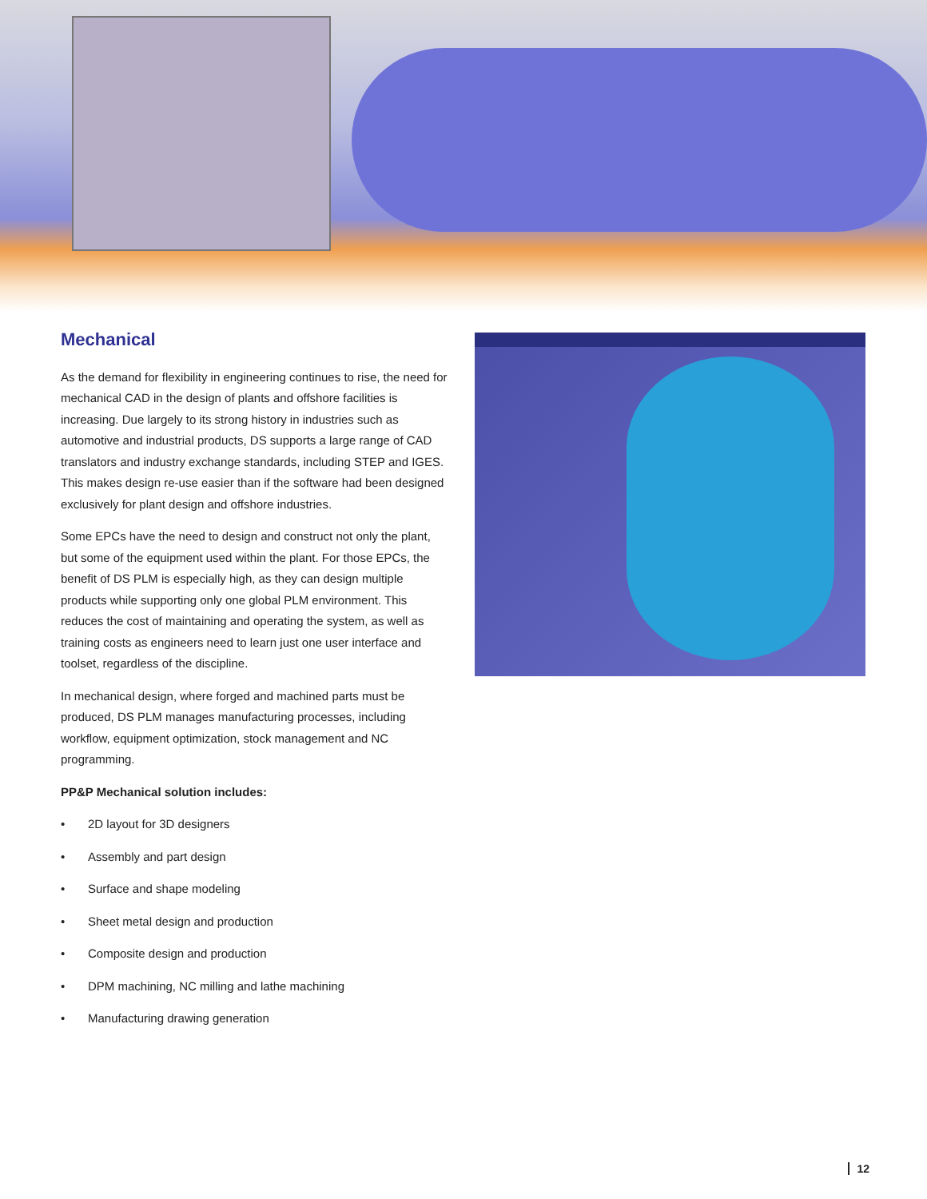Mechanical
As the demand for flexibility in engineering continues to rise, the need for mechanical CAD in the design of plants and offshore facilities is increasing. Due largely to its strong history in industries such as automotive and industrial products, DS supports a large range of CAD translators and industry exchange standards, including STEP and IGES. This makes design re-use easier than if the software had been designed exclusively for plant design and offshore industries.
Some EPCs have the need to design and construct not only the plant, but some of the equipment used within the plant. For those EPCs, the benefit of DS PLM is especially high, as they can design multiple products while supporting only one global PLM environment. This reduces the cost of maintaining and operating the system, as well as training costs as engineers need to learn just one user interface and toolset, regardless of the discipline.
In mechanical design, where forged and machined parts must be produced, DS PLM manages manufacturing processes, including workflow, equipment optimization, stock management and NC programming.
PP&P Mechanical solution includes:
• 2D layout for 3D designers
• Assembly and part design
• Surface and shape modeling
• Sheet metal design and production
• Composite design and production
• DPM machining, NC milling and lathe machining
• Manufacturing drawing generation
12